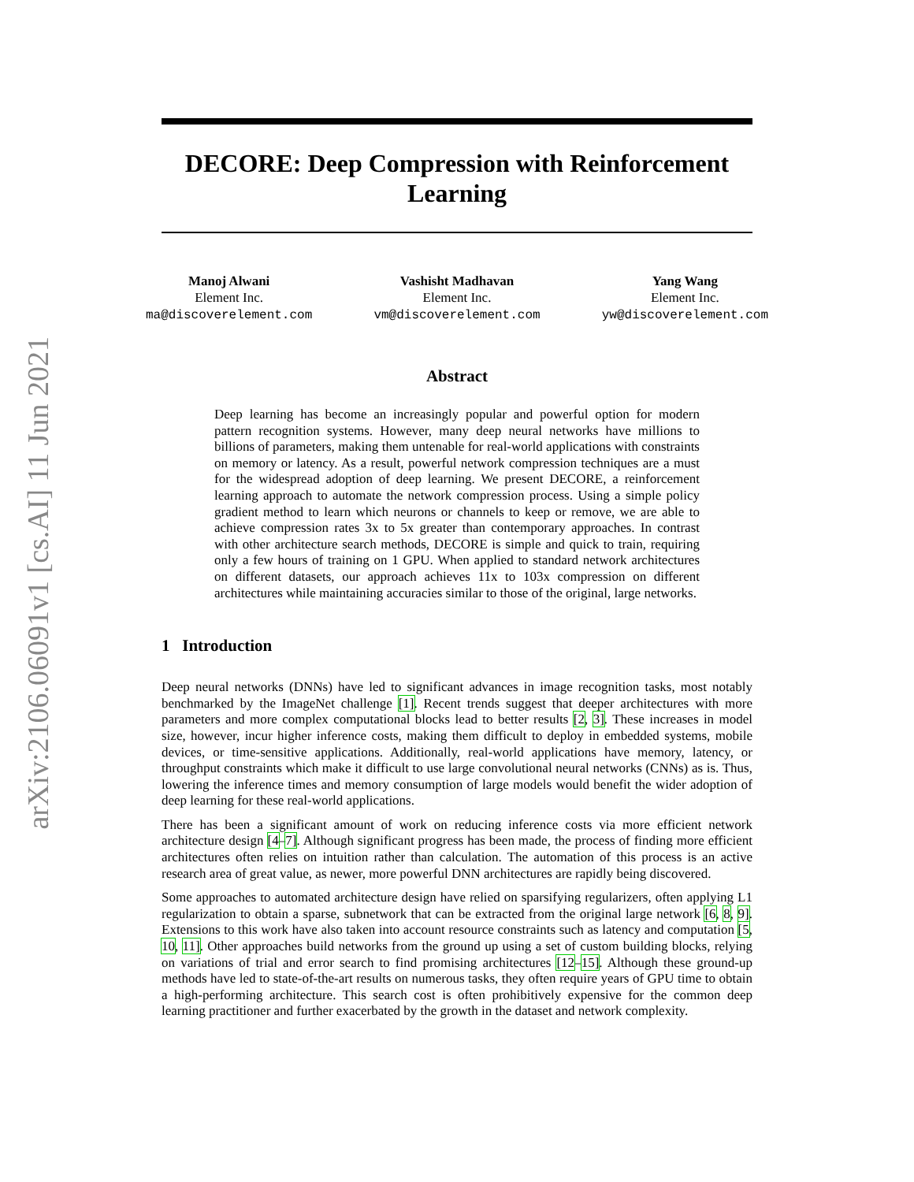arXiv:2106.06091v1 [cs.AI] 11 Jun 2021
DECORE: Deep Compression with Reinforcement Learning
Manoj Alwani
Element Inc.
ma@discoverelement.com
Vashisht Madhavan
Element Inc.
vm@discoverelement.com
Yang Wang
Element Inc.
yw@discoverelement.com
Abstract
Deep learning has become an increasingly popular and powerful option for modern pattern recognition systems. However, many deep neural networks have millions to billions of parameters, making them untenable for real-world applications with constraints on memory or latency. As a result, powerful network compression techniques are a must for the widespread adoption of deep learning. We present DECORE, a reinforcement learning approach to automate the network compression process. Using a simple policy gradient method to learn which neurons or channels to keep or remove, we are able to achieve compression rates 3x to 5x greater than contemporary approaches. In contrast with other architecture search methods, DECORE is simple and quick to train, requiring only a few hours of training on 1 GPU. When applied to standard network architectures on different datasets, our approach achieves 11x to 103x compression on different architectures while maintaining accuracies similar to those of the original, large networks.
1 Introduction
Deep neural networks (DNNs) have led to significant advances in image recognition tasks, most notably benchmarked by the ImageNet challenge [1]. Recent trends suggest that deeper architectures with more parameters and more complex computational blocks lead to better results [2, 3]. These increases in model size, however, incur higher inference costs, making them difficult to deploy in embedded systems, mobile devices, or time-sensitive applications. Additionally, real-world applications have memory, latency, or throughput constraints which make it difficult to use large convolutional neural networks (CNNs) as is. Thus, lowering the inference times and memory consumption of large models would benefit the wider adoption of deep learning for these real-world applications.
There has been a significant amount of work on reducing inference costs via more efficient network architecture design [4–7]. Although significant progress has been made, the process of finding more efficient architectures often relies on intuition rather than calculation. The automation of this process is an active research area of great value, as newer, more powerful DNN architectures are rapidly being discovered.
Some approaches to automated architecture design have relied on sparsifying regularizers, often applying L1 regularization to obtain a sparse, subnetwork that can be extracted from the original large network [6, 8, 9]. Extensions to this work have also taken into account resource constraints such as latency and computation [5, 10, 11]. Other approaches build networks from the ground up using a set of custom building blocks, relying on variations of trial and error search to find promising architectures [12–15]. Although these ground-up methods have led to state-of-the-art results on numerous tasks, they often require years of GPU time to obtain a high-performing architecture. This search cost is often prohibitively expensive for the common deep learning practitioner and further exacerbated by the growth in the dataset and network complexity.